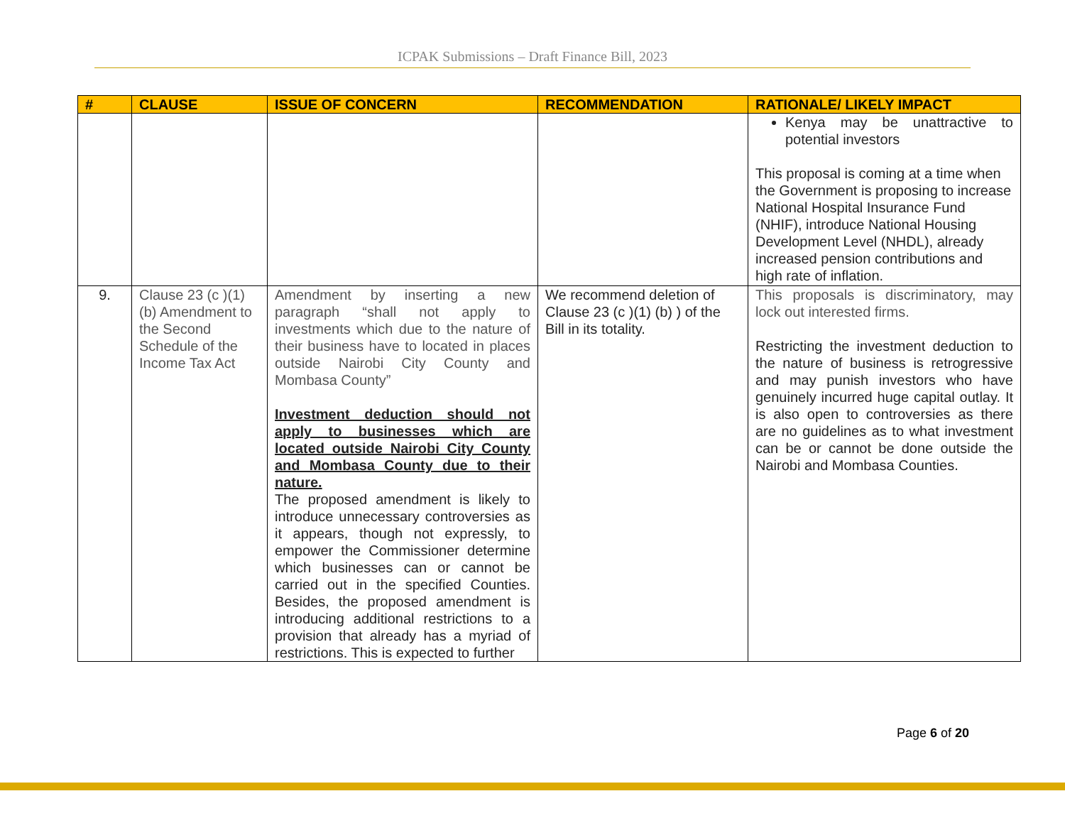ICPAK Submissions – Draft Finance Bill, 2023
| # | CLAUSE | ISSUE OF CONCERN | RECOMMENDATION | RATIONALE/ LIKELY IMPACT |
| --- | --- | --- | --- | --- |
| | | | | Kenya may be unattractive to potential investors This proposal is coming at a time when the Government is proposing to increase National Hospital Insurance Fund (NHIF), introduce National Housing Development Level (NHDL), already increased pension contributions and high rate of inflation. |
| 9. | Clause 23 (c )(1) (b) Amendment to the Second Schedule of the Income Tax Act | Amendment by inserting a new paragraph “shall not apply to investments which due to the nature of their business have to located in places outside Nairobi City County and Mombasa County” Investment deduction should not apply to businesses which are located outside Nairobi City County and Mombasa County due to their nature. The proposed amendment is likely to introduce unnecessary controversies as it appears, though not expressly, to empower the Commissioner determine which businesses can or cannot be carried out in the specified Counties. Besides, the proposed amendment is introducing additional restrictions to a provision that already has a myriad of restrictions. This is expected to further | We recommend deletion of Clause 23 (c )(1) (b) ) of the Bill in its totality. | This proposals is discriminatory, may lock out interested firms. Restricting the investment deduction to the nature of business is retrogressive and may punish investors who have genuinely incurred huge capital outlay. It is also open to controversies as there are no guidelines as to what investment can be or cannot be done outside the Nairobi and Mombasa Counties. |
Page 6 of 20